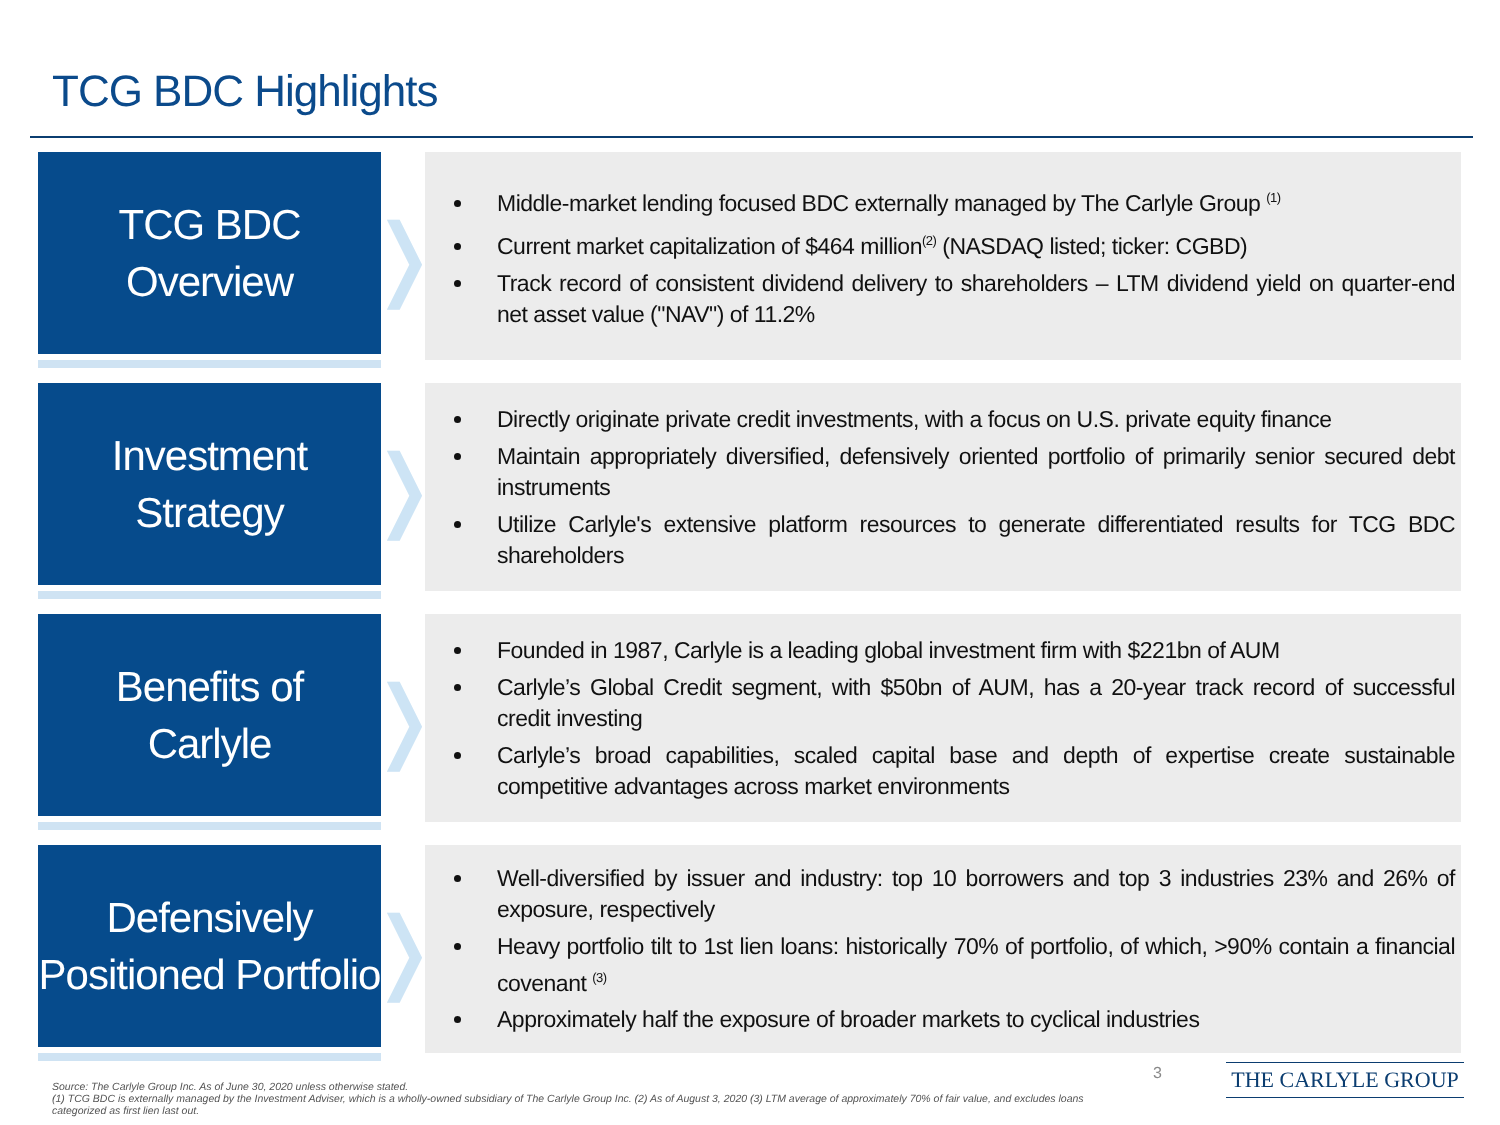TCG BDC Highlights
TCG BDC
Overview
❭
Middle-market lending focused BDC externally managed by The Carlyle Group <sup>(1)</sup>
Current market capitalization of $464 million<sup>(2)</sup> (NASDAQ listed; ticker: CGBD)
Track record of consistent dividend delivery to shareholders – LTM dividend yield on quarter-end net asset value ("NAV") of 11.2%
Investment
Strategy
❭
Directly originate private credit investments, with a focus on U.S. private equity finance
Maintain appropriately diversified, defensively oriented portfolio of primarily senior secured debt instruments
Utilize Carlyle's extensive platform resources to generate differentiated results for TCG BDC shareholders
Benefits of
Carlyle
❭
Founded in 1987, Carlyle is a leading global investment firm with $221bn of AUM
Carlyle’s Global Credit segment, with $50bn of AUM, has a 20-year track record of successful credit investing
Carlyle’s broad capabilities, scaled capital base and depth of expertise create sustainable competitive advantages across market environments
Defensively
Positioned Portfolio
❭
Well-diversified by issuer and industry: top 10 borrowers and top 3 industries 23% and 26% of exposure, respectively
Heavy portfolio tilt to 1st lien loans: historically 70% of portfolio, of which, >90% contain a financial covenant <sup>(3)</sup>
Approximately half the exposure of broader markets to cyclical industries
Source: The Carlyle Group Inc. As of June 30, 2020 unless otherwise stated.
(1) TCG BDC is externally managed by the Investment Adviser, which is a wholly-owned subsidiary of The Carlyle Group Inc. (2) As of August 3, 2020 (3) LTM average of approximately 70% of fair value, and excludes loans categorized as first lien last out.
3 THE CARLYLE GROUP